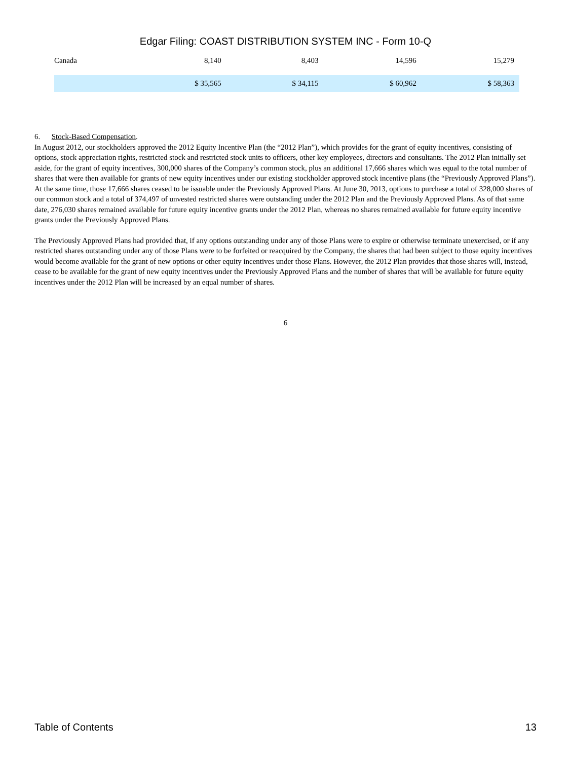Edgar Filing: COAST DISTRIBUTION SYSTEM INC - Form 10-Q
| Canada | 8,140 | 8,403 | 14,596 | 15,279 |
| | $ 35,565 | $ 34,115 | $ 60,962 | $ 58,363 |
6. Stock-Based Compensation.
In August 2012, our stockholders approved the 2012 Equity Incentive Plan (the “2012 Plan”), which provides for the grant of equity incentives, consisting of options, stock appreciation rights, restricted stock and restricted stock units to officers, other key employees, directors and consultants. The 2012 Plan initially set aside, for the grant of equity incentives, 300,000 shares of the Company’s common stock, plus an additional 17,666 shares which was equal to the total number of shares that were then available for grants of new equity incentives under our existing stockholder approved stock incentive plans (the “Previously Approved Plans”). At the same time, those 17,666 shares ceased to be issuable under the Previously Approved Plans. At June 30, 2013, options to purchase a total of 328,000 shares of our common stock and a total of 374,497 of unvested restricted shares were outstanding under the 2012 Plan and the Previously Approved Plans. As of that same date, 276,030 shares remained available for future equity incentive grants under the 2012 Plan, whereas no shares remained available for future equity incentive grants under the Previously Approved Plans.
The Previously Approved Plans had provided that, if any options outstanding under any of those Plans were to expire or otherwise terminate unexercised, or if any restricted shares outstanding under any of those Plans were to be forfeited or reacquired by the Company, the shares that had been subject to those equity incentives would become available for the grant of new options or other equity incentives under those Plans. However, the 2012 Plan provides that those shares will, instead, cease to be available for the grant of new equity incentives under the Previously Approved Plans and the number of shares that will be available for future equity incentives under the 2012 Plan will be increased by an equal number of shares.
6
Table of Contents 13